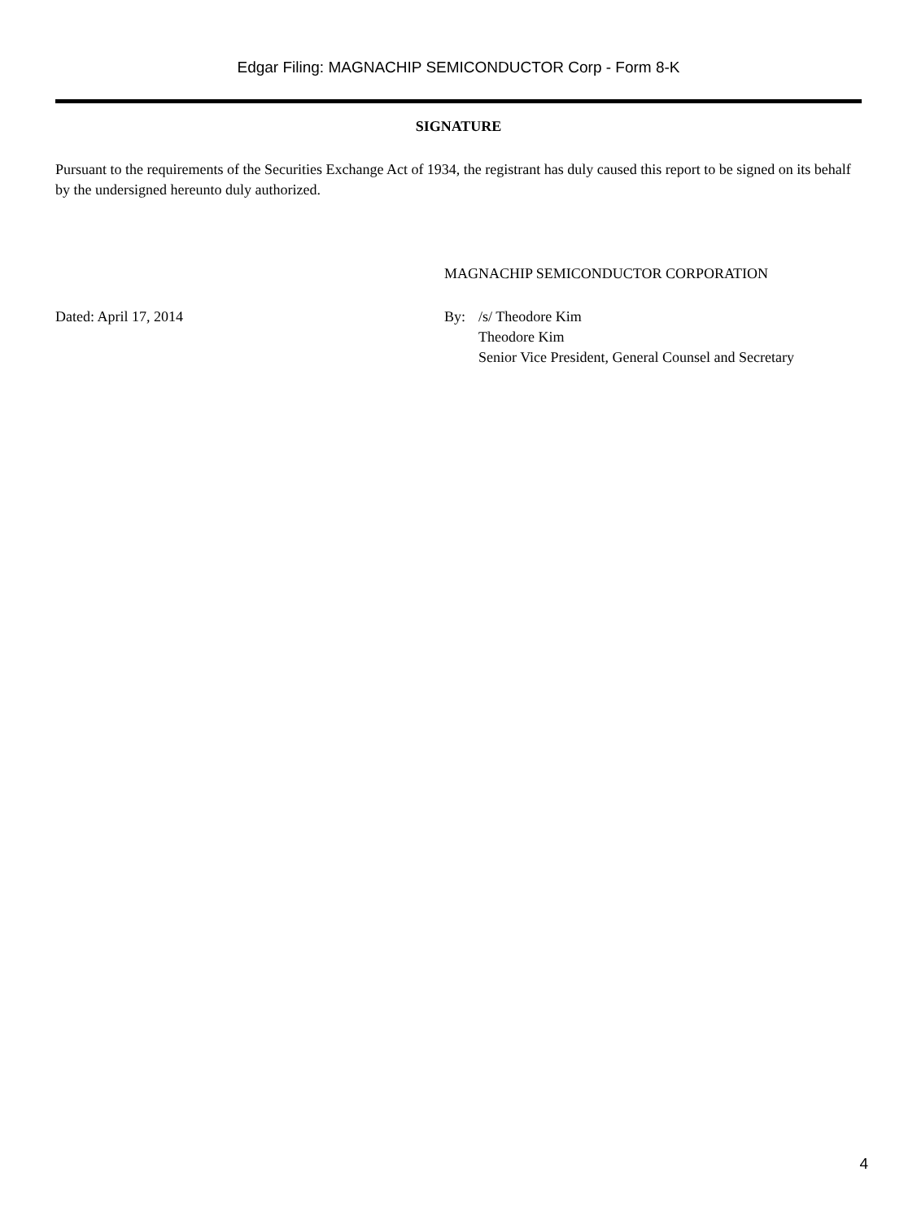Edgar Filing: MAGNACHIP SEMICONDUCTOR Corp - Form 8-K
SIGNATURE
Pursuant to the requirements of the Securities Exchange Act of 1934, the registrant has duly caused this report to be signed on its behalf by the undersigned hereunto duly authorized.
MAGNACHIP SEMICONDUCTOR CORPORATION
Dated: April 17, 2014 By: /s/ Theodore Kim
Theodore Kim
Senior Vice President, General Counsel and Secretary
4